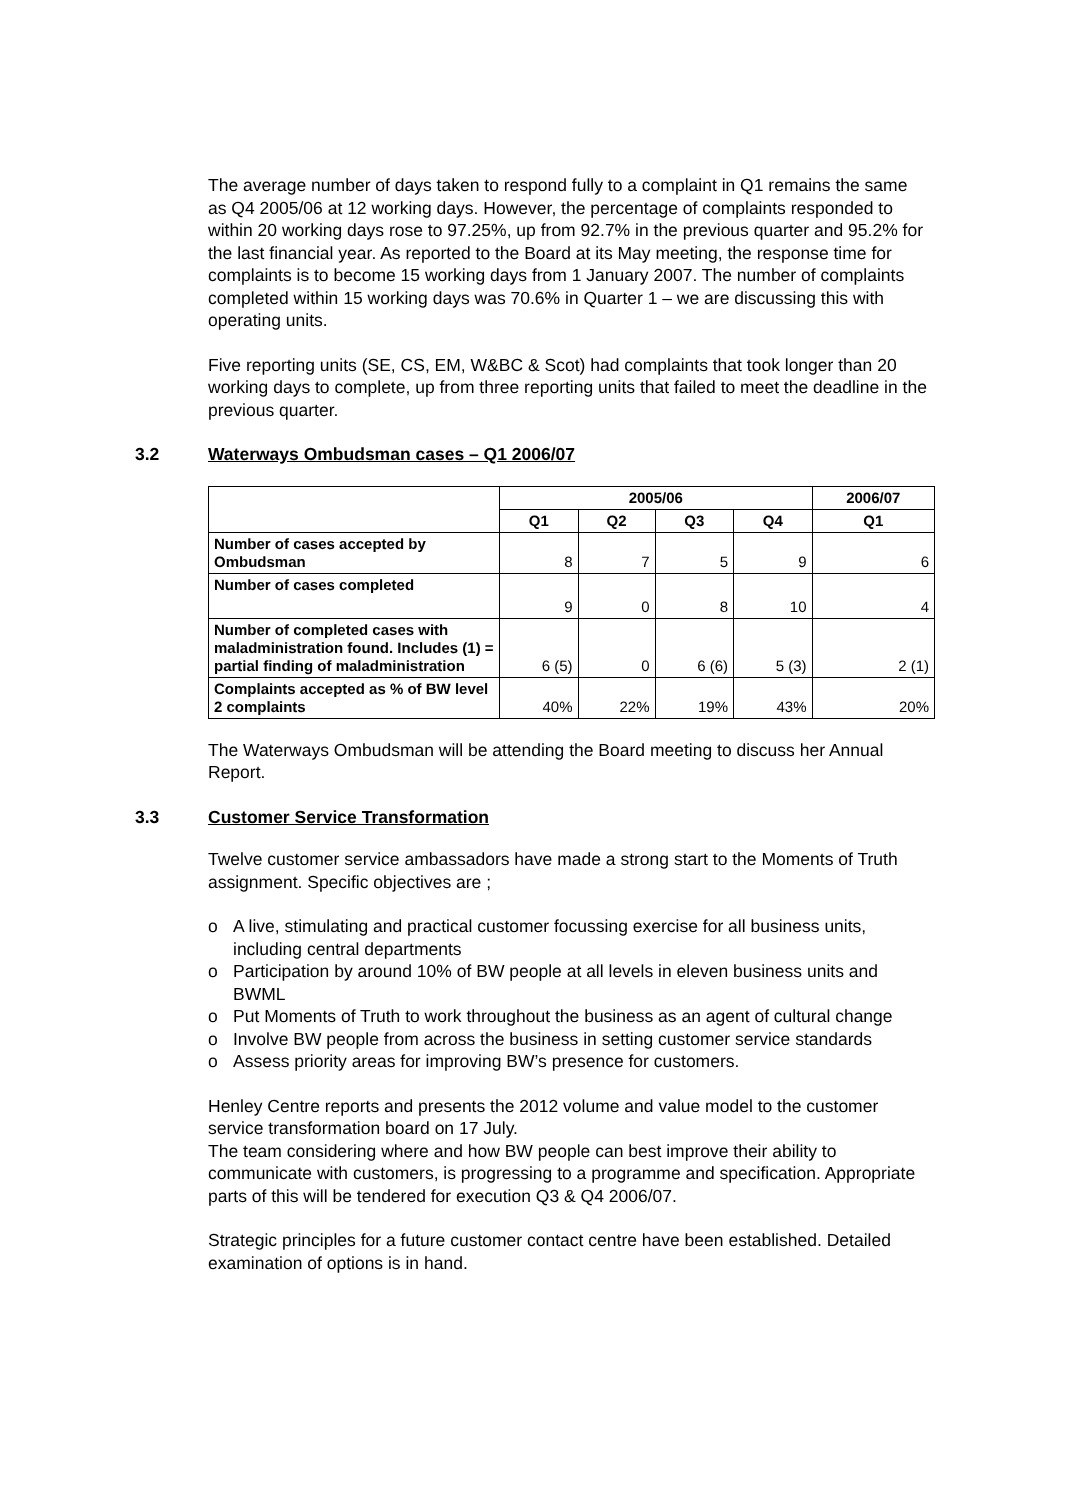The average number of days taken to respond fully to a complaint in Q1 remains the same as Q4 2005/06 at 12 working days. However, the percentage of complaints responded to within 20 working days rose to 97.25%, up from 92.7% in the previous quarter and 95.2% for the last financial year. As reported to the Board at its May meeting, the response time for complaints is to become 15 working days from 1 January 2007. The number of complaints completed within 15 working days was 70.6% in Quarter 1 – we are discussing this with operating units.
Five reporting units (SE, CS, EM, W&BC & Scot) had complaints that took longer than 20 working days to complete, up from three reporting units that failed to meet the deadline in the previous quarter.
3.2 Waterways Ombudsman cases – Q1 2006/07
| | 2005/06 | | | | 2006/07 |
| --- | --- | --- | --- | --- | --- |
| | Q1 | Q2 | Q3 | Q4 | Q1 |
| Number of cases accepted by Ombudsman | 8 | 7 | 5 | 9 | 6 |
| Number of cases completed | 9 | 0 | 8 | 10 | 4 |
| Number of completed cases with maladministration found. Includes (1) = partial finding of maladministration | 6 (5) | 0 | 6 (6) | 5 (3) | 2 (1) |
| Complaints accepted as % of BW level 2 complaints | 40% | 22% | 19% | 43% | 20% |
The Waterways Ombudsman will be attending the Board meeting to discuss her Annual Report.
3.3 Customer Service Transformation
Twelve customer service ambassadors have made a strong start to the Moments of Truth assignment. Specific objectives are ;
o A live, stimulating and practical customer focussing exercise for all business units, including central departments
o Participation by around 10% of BW people at all levels in eleven business units and BWML
o Put Moments of Truth to work throughout the business as an agent of cultural change
o Involve BW people from across the business in setting customer service standards
o Assess priority areas for improving BW’s presence for customers.
Henley Centre reports and presents the 2012 volume and value model to the customer service transformation board on 17 July.
The team considering where and how BW people can best improve their ability to communicate with customers, is progressing to a programme and specification. Appropriate parts of this will be tendered for execution Q3 & Q4 2006/07.
Strategic principles for a future customer contact centre have been established. Detailed examination of options is in hand.